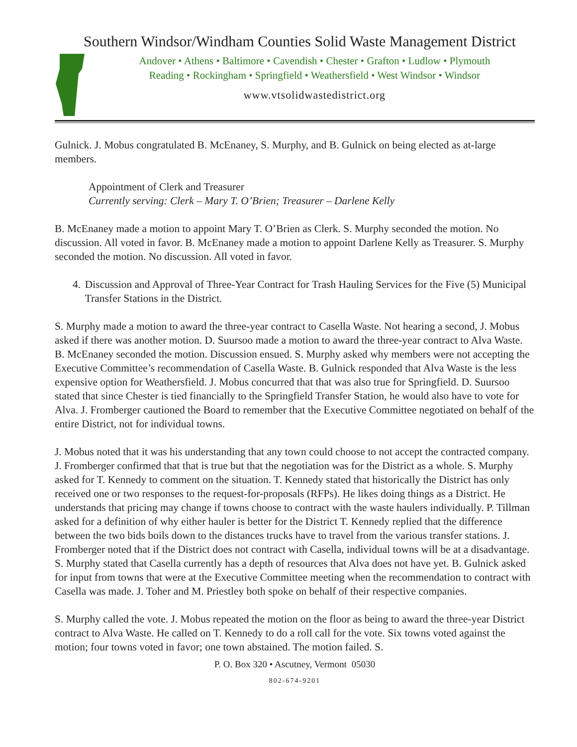Southern Windsor/Windham Counties Solid Waste Management District
Andover • Athens • Baltimore • Cavendish • Chester • Grafton • Ludlow • Plymouth
Reading • Rockingham • Springfield • Weathersfield • West Windsor • Windsor
www.vtsolidwastedistrict.org
Gulnick. J. Mobus congratulated B. McEnaney, S. Murphy, and B. Gulnick on being elected as at-large members.
Appointment of Clerk and Treasurer
Currently serving: Clerk – Mary T. O’Brien; Treasurer – Darlene Kelly
B. McEnaney made a motion to appoint Mary T. O’Brien as Clerk. S. Murphy seconded the motion. No discussion. All voted in favor. B. McEnaney made a motion to appoint Darlene Kelly as Treasurer. S. Murphy seconded the motion. No discussion. All voted in favor.
4. Discussion and Approval of Three-Year Contract for Trash Hauling Services for the Five (5) Municipal Transfer Stations in the District.
S. Murphy made a motion to award the three-year contract to Casella Waste. Not hearing a second, J. Mobus asked if there was another motion. D. Suursoo made a motion to award the three-year contract to Alva Waste. B. McEnaney seconded the motion. Discussion ensued. S. Murphy asked why members were not accepting the Executive Committee’s recommendation of Casella Waste. B. Gulnick responded that Alva Waste is the less expensive option for Weathersfield. J. Mobus concurred that that was also true for Springfield. D. Suursoo stated that since Chester is tied financially to the Springfield Transfer Station, he would also have to vote for Alva. J. Fromberger cautioned the Board to remember that the Executive Committee negotiated on behalf of the entire District, not for individual towns.
J. Mobus noted that it was his understanding that any town could choose to not accept the contracted company. J. Fromberger confirmed that that is true but that the negotiation was for the District as a whole. S. Murphy asked for T. Kennedy to comment on the situation. T. Kennedy stated that historically the District has only received one or two responses to the request-for-proposals (RFPs). He likes doing things as a District. He understands that pricing may change if towns choose to contract with the waste haulers individually. P. Tillman asked for a definition of why either hauler is better for the District T. Kennedy replied that the difference between the two bids boils down to the distances trucks have to travel from the various transfer stations. J. Fromberger noted that if the District does not contract with Casella, individual towns will be at a disadvantage. S. Murphy stated that Casella currently has a depth of resources that Alva does not have yet. B. Gulnick asked for input from towns that were at the Executive Committee meeting when the recommendation to contract with Casella was made. J. Toher and M. Priestley both spoke on behalf of their respective companies.
S. Murphy called the vote. J. Mobus repeated the motion on the floor as being to award the three-year District contract to Alva Waste. He called on T. Kennedy to do a roll call for the vote. Six towns voted against the motion; four towns voted in favor; one town abstained. The motion failed. S.
P. O. Box 320 • Ascutney, Vermont 05030
802-674-9201